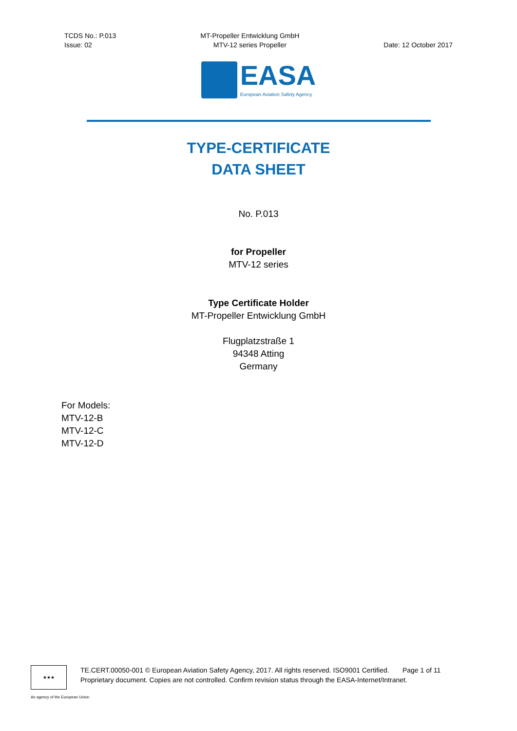TCDS No.: P.013
Issue: 02
MT-Propeller Entwicklung GmbH
MTV-12 series Propeller
Date: 12 October 2017
EASA
European Aviation Safety Agency
TYPE-CERTIFICATE
DATA SHEET
No. P.013
for Propeller
MTV-12 series
Type Certificate Holder
MT-Propeller Entwicklung GmbH
Flugplatzstraße 1
94348 Atting
Germany
For Models:
MTV-12-B
MTV-12-C
MTV-12-D
★★★
TE.CERT.00050-001 © European Aviation Safety Agency, 2017. All rights reserved. ISO9001 Certified. Page 1 of 11
Proprietary document. Copies are not controlled. Confirm revision status through the EASA-Internet/Intranet.
An agency of the European Union